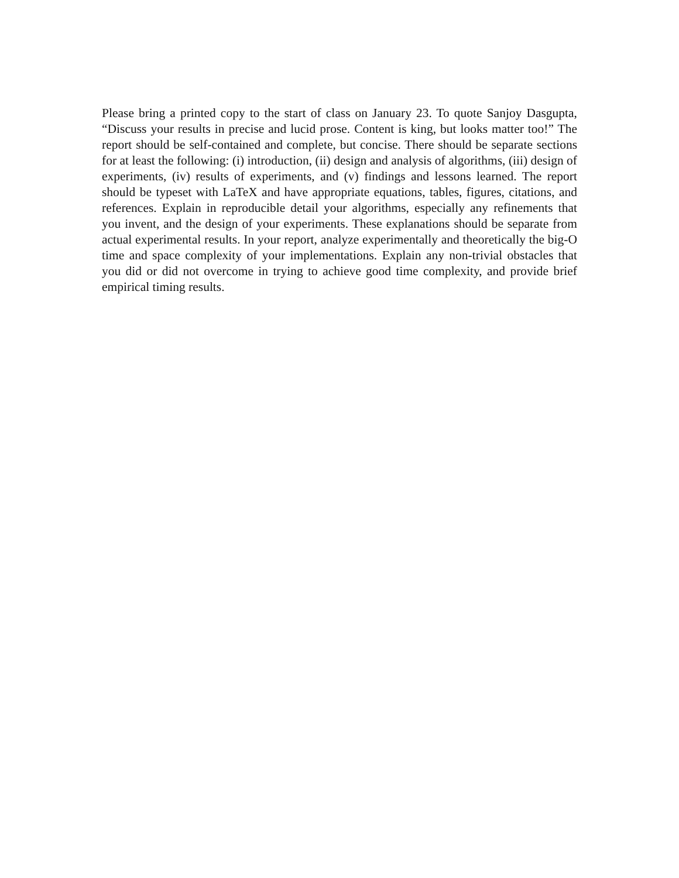Please bring a printed copy to the start of class on January 23. To quote Sanjoy Das­gupta, “Discuss your results in precise and lucid prose. Content is king, but looks matter too!” The report should be self-contained and complete, but concise. There should be separate sections for at least the following: (i) introduction, (ii) design and analysis of algorithms, (iii) design of experiments, (iv) results of experiments, and (v) findings and lessons learned. The report should be typeset with LaTeX and have appropriate equations, tables, figures, citations, and references. Explain in reproducible detail your algorithms, especially any refinements that you invent, and the design of your experiments. These explanations should be separate from actual experimental results. In your report, analyze experimentally and theoretically the big-O time and space complexity of your implemen­tations. Explain any non-trivial obstacles that you did or did not overcome in trying to achieve good time complexity, and provide brief empirical timing results.